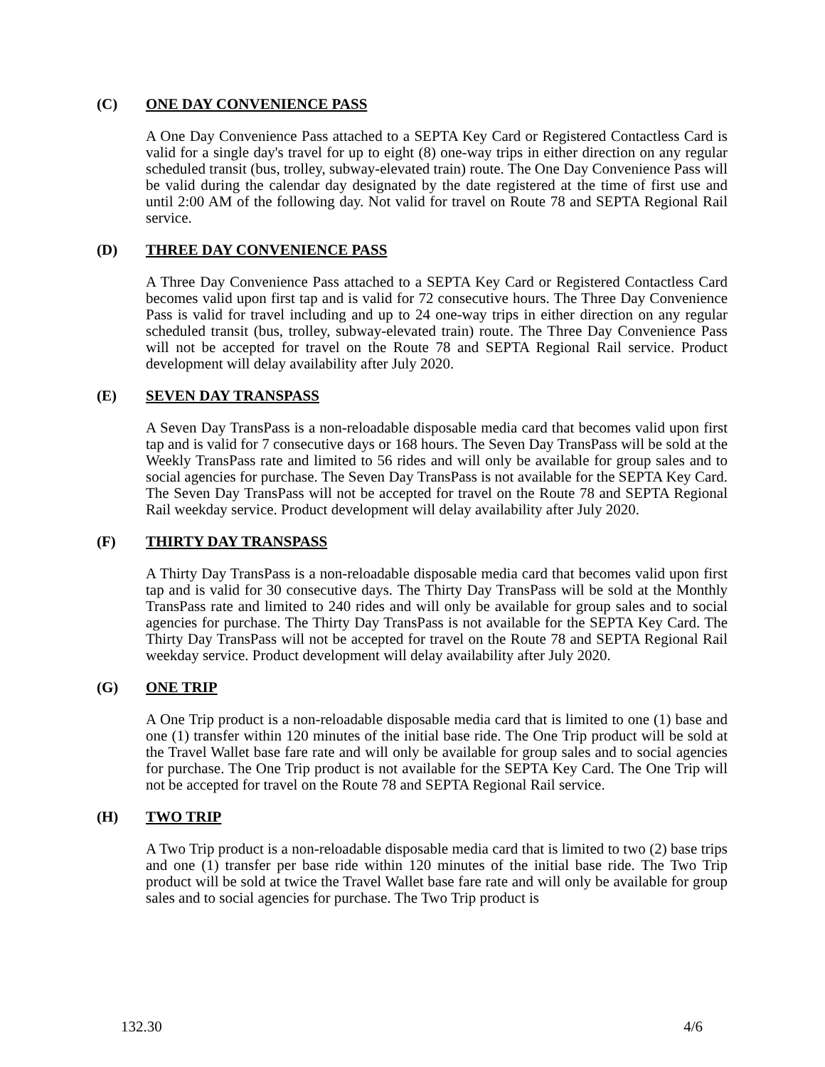(C) ONE DAY CONVENIENCE PASS
A One Day Convenience Pass attached to a SEPTA Key Card or Registered Contactless Card is valid for a single day's travel for up to eight (8) one-way trips in either direction on any regular scheduled transit (bus, trolley, subway-elevated train) route. The One Day Convenience Pass will be valid during the calendar day designated by the date registered at the time of first use and until 2:00 AM of the following day. Not valid for travel on Route 78 and SEPTA Regional Rail service.
(D) THREE DAY CONVENIENCE PASS
A Three Day Convenience Pass attached to a SEPTA Key Card or Registered Contactless Card becomes valid upon first tap and is valid for 72 consecutive hours. The Three Day Convenience Pass is valid for travel including and up to 24 one-way trips in either direction on any regular scheduled transit (bus, trolley, subway-elevated train) route. The Three Day Convenience Pass will not be accepted for travel on the Route 78 and SEPTA Regional Rail service. Product development will delay availability after July 2020.
(E) SEVEN DAY TRANSPASS
A Seven Day TransPass is a non-reloadable disposable media card that becomes valid upon first tap and is valid for 7 consecutive days or 168 hours. The Seven Day TransPass will be sold at the Weekly TransPass rate and limited to 56 rides and will only be available for group sales and to social agencies for purchase. The Seven Day TransPass is not available for the SEPTA Key Card. The Seven Day TransPass will not be accepted for travel on the Route 78 and SEPTA Regional Rail weekday service. Product development will delay availability after July 2020.
(F) THIRTY DAY TRANSPASS
A Thirty Day TransPass is a non-reloadable disposable media card that becomes valid upon first tap and is valid for 30 consecutive days. The Thirty Day TransPass will be sold at the Monthly TransPass rate and limited to 240 rides and will only be available for group sales and to social agencies for purchase. The Thirty Day TransPass is not available for the SEPTA Key Card. The Thirty Day TransPass will not be accepted for travel on the Route 78 and SEPTA Regional Rail weekday service. Product development will delay availability after July 2020.
(G) ONE TRIP
A One Trip product is a non-reloadable disposable media card that is limited to one (1) base and one (1) transfer within 120 minutes of the initial base ride. The One Trip product will be sold at the Travel Wallet base fare rate and will only be available for group sales and to social agencies for purchase. The One Trip product is not available for the SEPTA Key Card. The One Trip will not be accepted for travel on the Route 78 and SEPTA Regional Rail service.
(H) TWO TRIP
A Two Trip product is a non-reloadable disposable media card that is limited to two (2) base trips and one (1) transfer per base ride within 120 minutes of the initial base ride. The Two Trip product will be sold at twice the Travel Wallet base fare rate and will only be available for group sales and to social agencies for purchase. The Two Trip product is
132.30 4/6